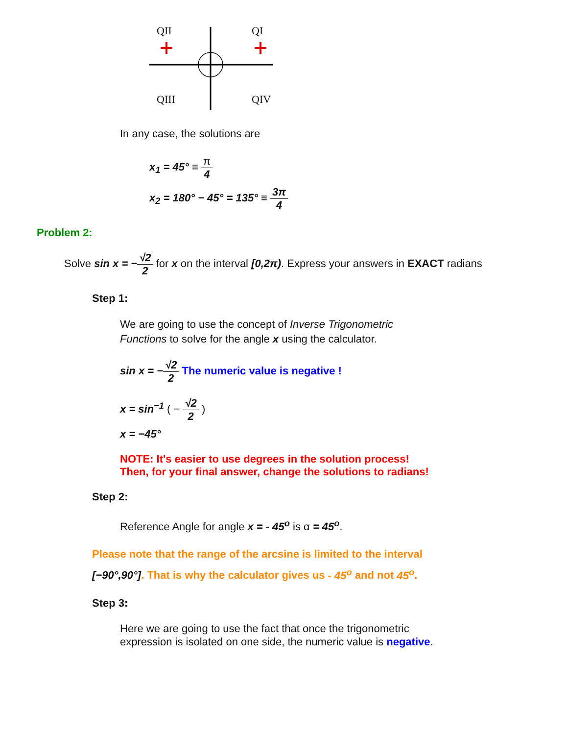QII QI
QIII QIV
In any case, the solutions are
x<sub>1</sub> = 45° ≡ π 4
x<sub>2</sub> = 180° − 45° = 135° ≡ 3π 4
Problem 2:
Solve sin x = −√2 2 for x on the interval [0,2π). Express your answers in EXACT radians
Step 1:
We are going to use the concept of Inverse Trigonometric Functions to solve for the angle x using the calculator.
sin x = −√2 2 The numeric value is negative !
x = sin<sup>−1</sup> ( − √2 2 )
x = −45°
NOTE: It's easier to use degrees in the solution process!
Then, for your final answer, change the solutions to radians!
Step 2:
Reference Angle for angle x = - 45<sup>o</sup> is α = 45<sup>o</sup>.
Please note that the range of the arcsine is limited to the interval
[−90°,90°]. That is why the calculator gives us - 45<sup>o</sup> and not 45<sup>o</sup>.
Step 3:
Here we are going to use the fact that once the trigonometric expression is isolated on one side, the numeric value is negative.